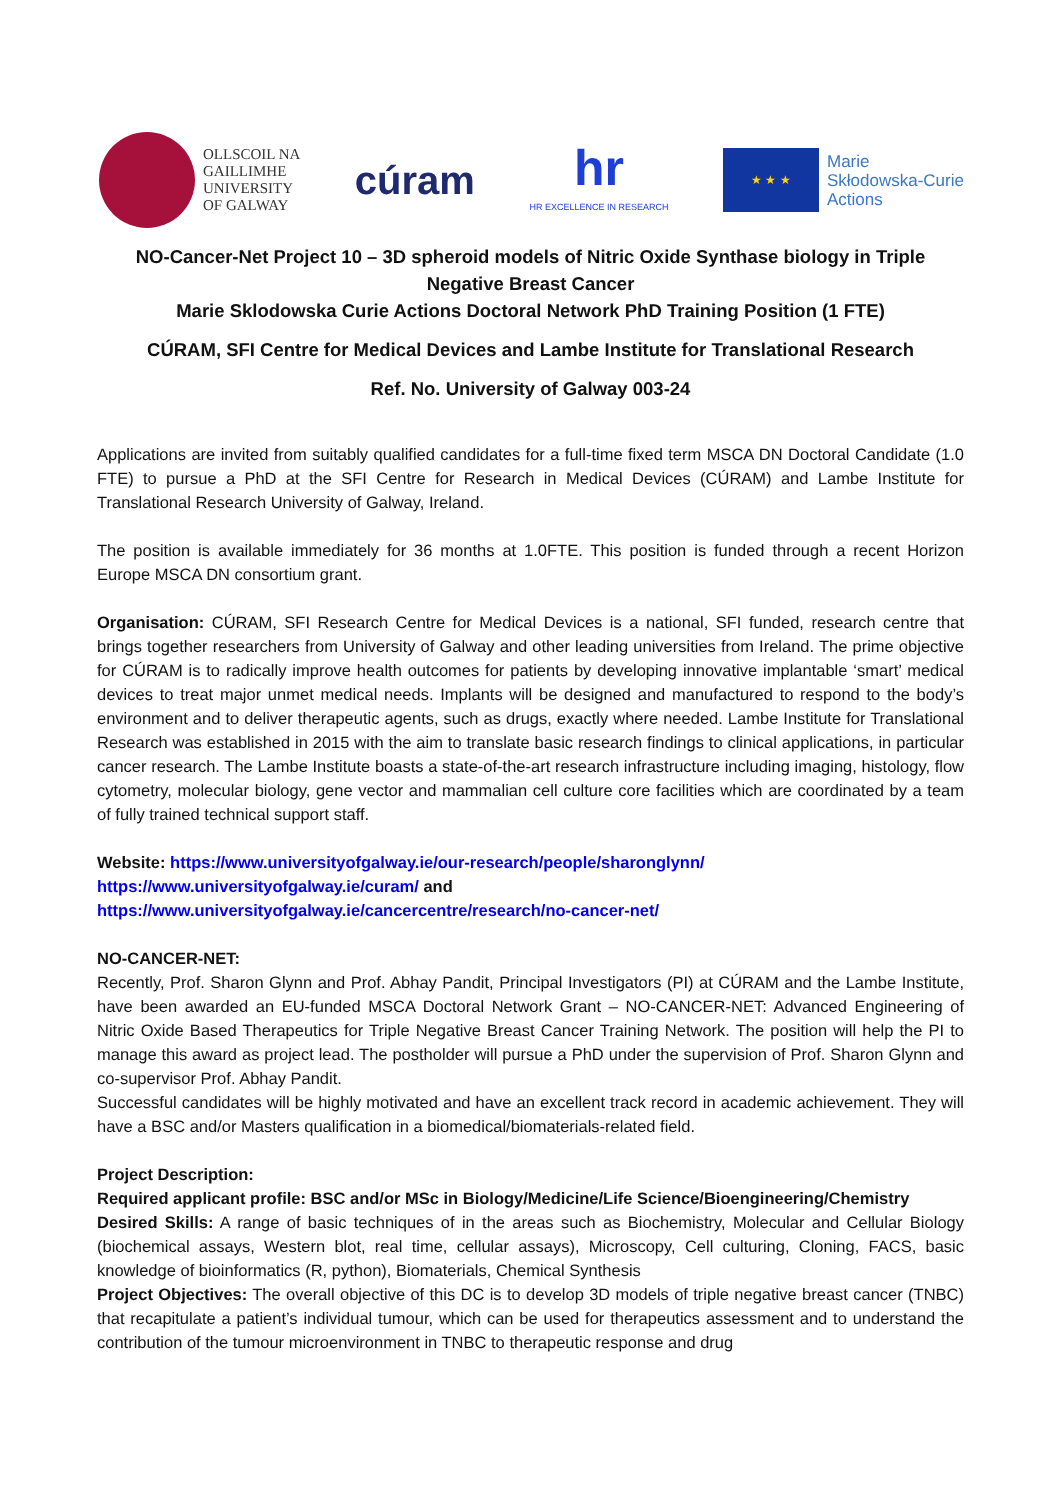OLLSCOIL NA
GAILLIMHE
UNIVERSITY
OF GALWAY
cúram
hr
HR EXCELLENCE IN RESEARCH
★ ★ ★
Marie
Skłodowska-Curie
Actions
NO-Cancer-Net Project 10 – 3D spheroid models of Nitric Oxide Synthase biology in Triple Negative Breast Cancer
Marie Sklodowska Curie Actions Doctoral Network PhD Training Position (1 FTE)
CÚRAM, SFI Centre for Medical Devices and Lambe Institute for Translational Research
Ref. No. University of Galway 003-24
Applications are invited from suitably qualified candidates for a full-time fixed term MSCA DN Doctoral Candidate (1.0 FTE) to pursue a PhD at the SFI Centre for Research in Medical Devices (CÚRAM) and Lambe Institute for Translational Research University of Galway, Ireland.
The position is available immediately for 36 months at 1.0FTE. This position is funded through a recent Horizon Europe MSCA DN consortium grant.
Organisation: CÚRAM, SFI Research Centre for Medical Devices is a national, SFI funded, research centre that brings together researchers from University of Galway and other leading universities from Ireland. The prime objective for CÚRAM is to radically improve health outcomes for patients by developing innovative implantable ‘smart’ medical devices to treat major unmet medical needs. Implants will be designed and manufactured to respond to the body’s environment and to deliver therapeutic agents, such as drugs, exactly where needed. Lambe Institute for Translational Research was established in 2015 with the aim to translate basic research findings to clinical applications, in particular cancer research. The Lambe Institute boasts a state-of-the-art research infrastructure including imaging, histology, flow cytometry, molecular biology, gene vector and mammalian cell culture core facilities which are coordinated by a team of fully trained technical support staff.
Website: https://www.universityofgalway.ie/our-research/people/sharonglynn/
https://www.universityofgalway.ie/curam/ and
https://www.universityofgalway.ie/cancercentre/research/no-cancer-net/
NO-CANCER-NET:
Recently, Prof. Sharon Glynn and Prof. Abhay Pandit, Principal Investigators (PI) at CÚRAM and the Lambe Institute, have been awarded an EU-funded MSCA Doctoral Network Grant – NO-CANCER-NET: Advanced Engineering of Nitric Oxide Based Therapeutics for Triple Negative Breast Cancer Training Network. The position will help the PI to manage this award as project lead. The postholder will pursue a PhD under the supervision of Prof. Sharon Glynn and co-supervisor Prof. Abhay Pandit.
Successful candidates will be highly motivated and have an excellent track record in academic achievement. They will have a BSC and/or Masters qualification in a biomedical/biomaterials-related field.
Project Description:
Required applicant profile: BSC and/or MSc in Biology/Medicine/Life Science/Bioengineering/Chemistry
Desired Skills: A range of basic techniques of in the areas such as Biochemistry, Molecular and Cellular Biology (biochemical assays, Western blot, real time, cellular assays), Microscopy, Cell culturing, Cloning, FACS, basic knowledge of bioinformatics (R, python), Biomaterials, Chemical Synthesis
Project Objectives: The overall objective of this DC is to develop 3D models of triple negative breast cancer (TNBC) that recapitulate a patient’s individual tumour, which can be used for therapeutics assessment and to understand the contribution of the tumour microenvironment in TNBC to therapeutic response and drug